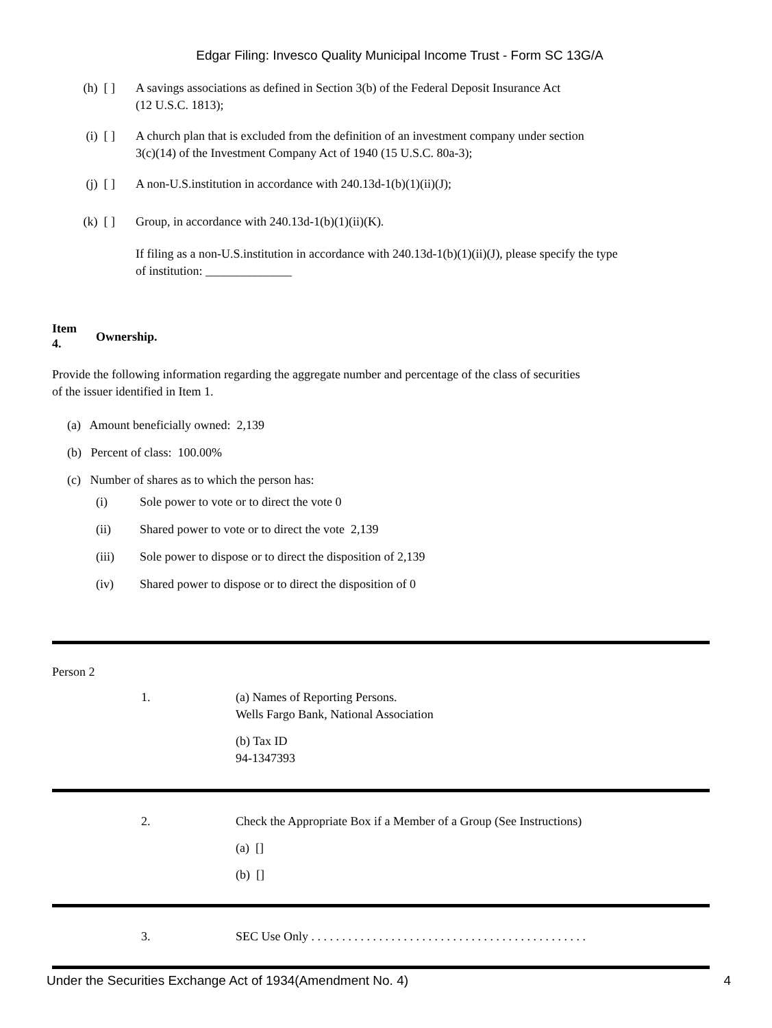Edgar Filing: Invesco Quality Municipal Income Trust - Form SC 13G/A
(h) [ ]
A savings associations as defined in Section 3(b) of the Federal Deposit Insurance Act
(12 U.S.C. 1813);
(i) [ ]
A church plan that is excluded from the definition of an investment company under section
3(c)(14) of the Investment Company Act of 1940 (15 U.S.C. 80a-3);
(j) [ ]
A non-U.S.institution in accordance with 240.13d-1(b)(1)(ii)(J);
(k) [ ]
Group, in accordance with 240.13d-1(b)(1)(ii)(K).
If filing as a non-U.S.institution in accordance with 240.13d-1(b)(1)(ii)(J), please specify the type
of institution: ______________
Item
4.
Ownership.
Provide the following information regarding the aggregate number and percentage of the class of securities
of the issuer identified in Item 1.
(a) Amount beneficially owned: 2,139
(b) Percent of class: 100.00%
(c) Number of shares as to which the person has:
| (i) | Sole power to vote or to direct the vote 0 |
| (ii) | Shared power to vote or to direct the vote 2,139 |
| (iii) | Sole power to dispose or to direct the disposition of 2,139 |
| (iv) | Shared power to dispose or to direct the disposition of 0 |
Person 2
| | 1. | (a) Names of Reporting Persons. Wells Fargo Bank, National Association (b) Tax ID 94-1347393 |
| | 2. | Check the Appropriate Box if a Member of a Group (See Instructions) (a) [] (b) [] |
| | 3. | SEC Use Only . . . . . . . . . . . . . . . . . . . . . . . . . . . . . . . . . . . . . . . . . . . . . |
Under the Securities Exchange Act of 1934(Amendment No. 4) 4